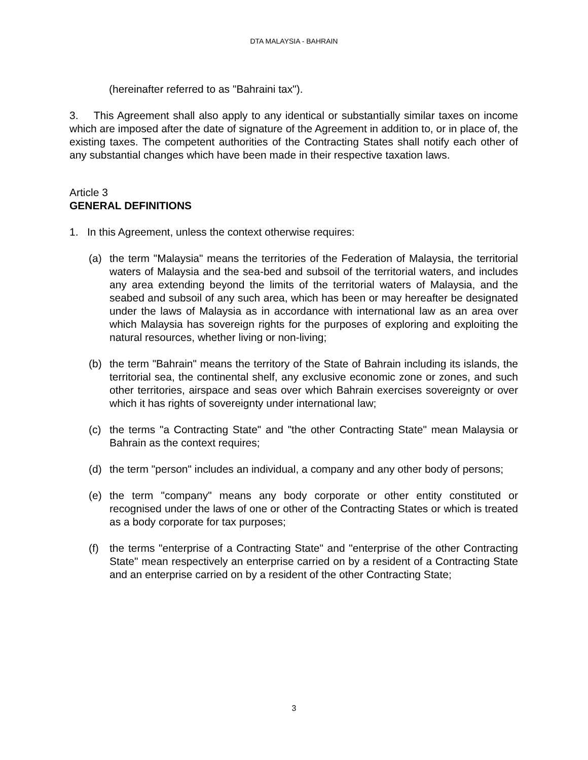DTA MALAYSIA - BAHRAIN
(hereinafter referred to as "Bahraini tax").
3. This Agreement shall also apply to any identical or substantially similar taxes on income which are imposed after the date of signature of the Agreement in addition to, or in place of, the existing taxes. The competent authorities of the Contracting States shall notify each other of any substantial changes which have been made in their respective taxation laws.
Article 3
GENERAL DEFINITIONS
1. In this Agreement, unless the context otherwise requires:
(a) the term "Malaysia" means the territories of the Federation of Malaysia, the territorial waters of Malaysia and the sea-bed and subsoil of the territorial waters, and includes any area extending beyond the limits of the territorial waters of Malaysia, and the seabed and subsoil of any such area, which has been or may hereafter be designated under the laws of Malaysia as in accordance with international law as an area over which Malaysia has sovereign rights for the purposes of exploring and exploiting the natural resources, whether living or non-living;
(b) the term "Bahrain" means the territory of the State of Bahrain including its islands, the territorial sea, the continental shelf, any exclusive economic zone or zones, and such other territories, airspace and seas over which Bahrain exercises sovereignty or over which it has rights of sovereignty under international law;
(c) the terms "a Contracting State" and "the other Contracting State" mean Malaysia or Bahrain as the context requires;
(d) the term "person" includes an individual, a company and any other body of persons;
(e) the term "company" means any body corporate or other entity constituted or recognised under the laws of one or other of the Contracting States or which is treated as a body corporate for tax purposes;
(f) the terms "enterprise of a Contracting State" and "enterprise of the other Contracting State" mean respectively an enterprise carried on by a resident of a Contracting State and an enterprise carried on by a resident of the other Contracting State;
3